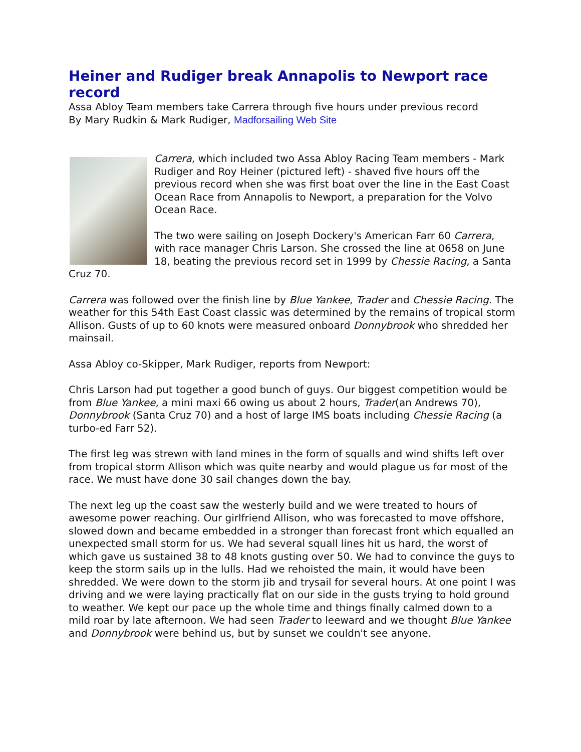Heiner and Rudiger break Annapolis to Newport race record
Assa Abloy Team members take Carrera through five hours under previous record
By Mary Rudkin & Mark Rudiger, Madforsailing Web Site
Carrera, which included two Assa Abloy Racing Team members - Mark Rudiger and Roy Heiner (pictured left) - shaved five hours off the previous record when she was first boat over the line in the East Coast Ocean Race from Annapolis to Newport, a preparation for the Volvo Ocean Race.
The two were sailing on Joseph Dockery's American Farr 60 Carrera, with race manager Chris Larson. She crossed the line at 0658 on June 18, beating the previous record set in 1999 by Chessie Racing, a Santa Cruz 70.
Carrera was followed over the finish line by Blue Yankee, Trader and Chessie Racing. The weather for this 54th East Coast classic was determined by the remains of tropical storm Allison. Gusts of up to 60 knots were measured onboard Donnybrook who shredded her mainsail.
Assa Abloy co-Skipper, Mark Rudiger, reports from Newport:
Chris Larson had put together a good bunch of guys. Our biggest competition would be from Blue Yankee, a mini maxi 66 owing us about 2 hours, Trader(an Andrews 70), Donnybrook (Santa Cruz 70) and a host of large IMS boats including Chessie Racing (a turbo-ed Farr 52).
The first leg was strewn with land mines in the form of squalls and wind shifts left over from tropical storm Allison which was quite nearby and would plague us for most of the race. We must have done 30 sail changes down the bay.
The next leg up the coast saw the westerly build and we were treated to hours of awesome power reaching. Our girlfriend Allison, who was forecasted to move offshore, slowed down and became embedded in a stronger than forecast front which equalled an unexpected small storm for us. We had several squall lines hit us hard, the worst of which gave us sustained 38 to 48 knots gusting over 50. We had to convince the guys to keep the storm sails up in the lulls. Had we rehoisted the main, it would have been shredded. We were down to the storm jib and trysail for several hours. At one point I was driving and we were laying practically flat on our side in the gusts trying to hold ground to weather. We kept our pace up the whole time and things finally calmed down to a mild roar by late afternoon. We had seen Trader to leeward and we thought Blue Yankee and Donnybrook were behind us, but by sunset we couldn't see anyone.